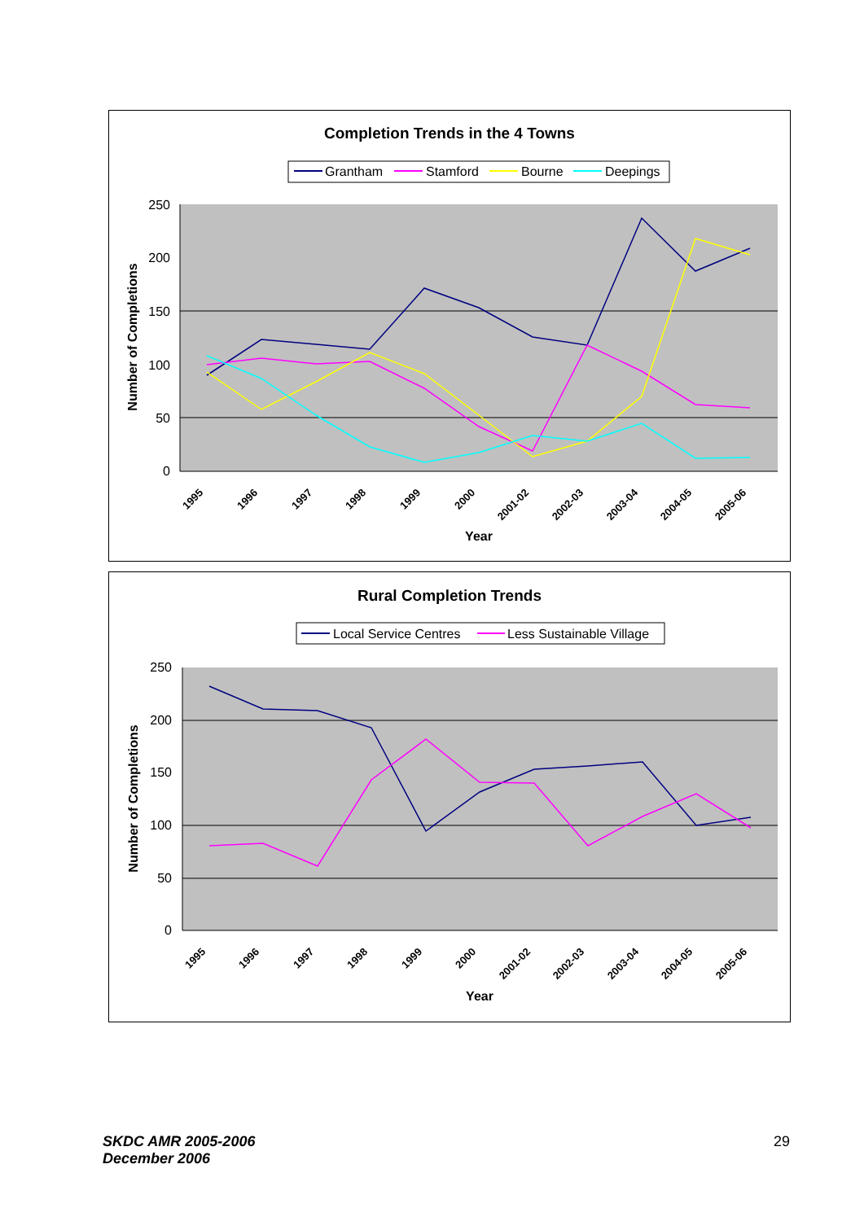Completion Trends in the 4 Towns
Grantham
Stamford
Bourne
Deepings
250
200
150
100
50
0
Number of Completions
1995
1996
1997
1998
1999
2000
2001-02
2002-03
2003-04
2004-05
2005-06
Year
Rural Completion Trends
Local Service Centres
Less Sustainable Village
250
200
150
100
50
0
Number of Completions
1995
1996
1997
1998
1999
2000
2001-02
2002-03
2003-04
2004-05
2005-06
Year
SKDC AMR 2005-2006
December 2006
29